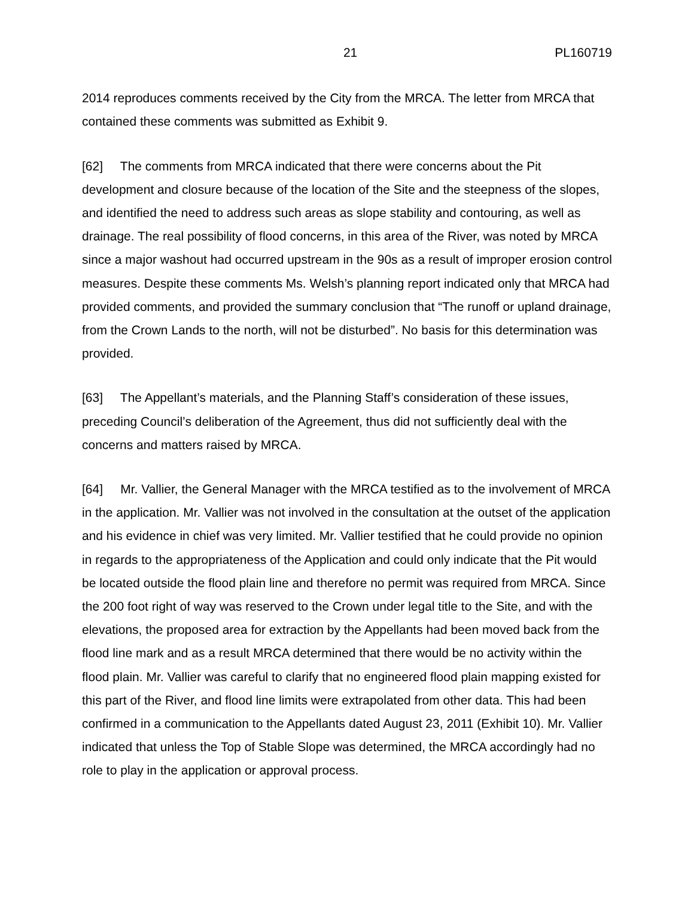21 PL160719
2014 reproduces comments received by the City from the MRCA. The letter from MRCA that contained these comments was submitted as Exhibit 9.
[62] The comments from MRCA indicated that there were concerns about the Pit development and closure because of the location of the Site and the steepness of the slopes, and identified the need to address such areas as slope stability and contouring, as well as drainage. The real possibility of flood concerns, in this area of the River, was noted by MRCA since a major washout had occurred upstream in the 90s as a result of improper erosion control measures. Despite these comments Ms. Welsh’s planning report indicated only that MRCA had provided comments, and provided the summary conclusion that “The runoff or upland drainage, from the Crown Lands to the north, will not be disturbed”. No basis for this determination was provided.
[63] The Appellant’s materials, and the Planning Staff’s consideration of these issues, preceding Council’s deliberation of the Agreement, thus did not sufficiently deal with the concerns and matters raised by MRCA.
[64] Mr. Vallier, the General Manager with the MRCA testified as to the involvement of MRCA in the application. Mr. Vallier was not involved in the consultation at the outset of the application and his evidence in chief was very limited. Mr. Vallier testified that he could provide no opinion in regards to the appropriateness of the Application and could only indicate that the Pit would be located outside the flood plain line and therefore no permit was required from MRCA. Since the 200 foot right of way was reserved to the Crown under legal title to the Site, and with the elevations, the proposed area for extraction by the Appellants had been moved back from the flood line mark and as a result MRCA determined that there would be no activity within the flood plain. Mr. Vallier was careful to clarify that no engineered flood plain mapping existed for this part of the River, and flood line limits were extrapolated from other data. This had been confirmed in a communication to the Appellants dated August 23, 2011 (Exhibit 10). Mr. Vallier indicated that unless the Top of Stable Slope was determined, the MRCA accordingly had no role to play in the application or approval process.